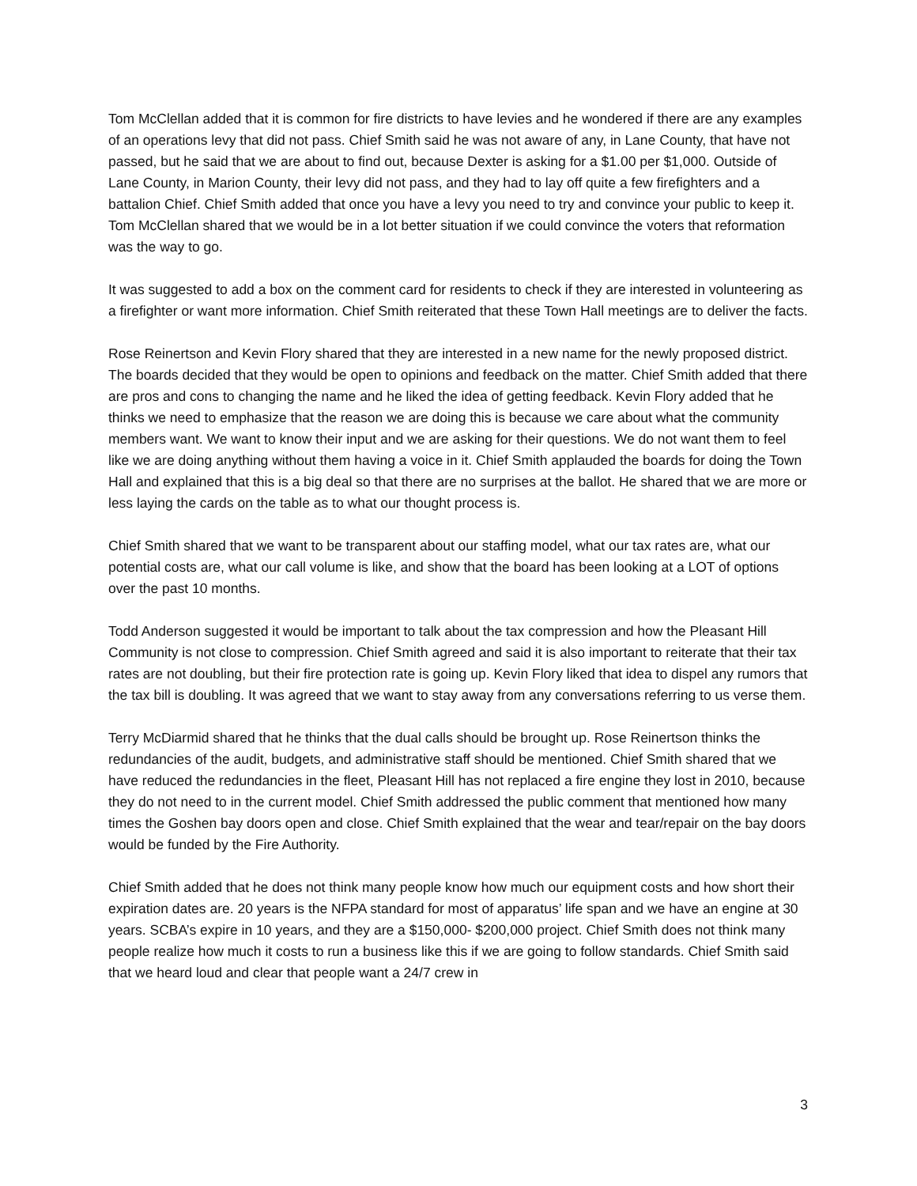Tom McClellan added that it is common for fire districts to have levies and he wondered if there are any examples of an operations levy that did not pass. Chief Smith said he was not aware of any, in Lane County, that have not passed, but he said that we are about to find out, because Dexter is asking for a $1.00 per $1,000. Outside of Lane County, in Marion County, their levy did not pass, and they had to lay off quite a few firefighters and a battalion Chief. Chief Smith added that once you have a levy you need to try and convince your public to keep it. Tom McClellan shared that we would be in a lot better situation if we could convince the voters that reformation was the way to go.
It was suggested to add a box on the comment card for residents to check if they are interested in volunteering as a firefighter or want more information. Chief Smith reiterated that these Town Hall meetings are to deliver the facts.
Rose Reinertson and Kevin Flory shared that they are interested in a new name for the newly proposed district. The boards decided that they would be open to opinions and feedback on the matter. Chief Smith added that there are pros and cons to changing the name and he liked the idea of getting feedback. Kevin Flory added that he thinks we need to emphasize that the reason we are doing this is because we care about what the community members want. We want to know their input and we are asking for their questions. We do not want them to feel like we are doing anything without them having a voice in it. Chief Smith applauded the boards for doing the Town Hall and explained that this is a big deal so that there are no surprises at the ballot. He shared that we are more or less laying the cards on the table as to what our thought process is.
Chief Smith shared that we want to be transparent about our staffing model, what our tax rates are, what our potential costs are, what our call volume is like, and show that the board has been looking at a LOT of options over the past 10 months.
Todd Anderson suggested it would be important to talk about the tax compression and how the Pleasant Hill Community is not close to compression. Chief Smith agreed and said it is also important to reiterate that their tax rates are not doubling, but their fire protection rate is going up. Kevin Flory liked that idea to dispel any rumors that the tax bill is doubling. It was agreed that we want to stay away from any conversations referring to us verse them.
Terry McDiarmid shared that he thinks that the dual calls should be brought up. Rose Reinertson thinks the redundancies of the audit, budgets, and administrative staff should be mentioned. Chief Smith shared that we have reduced the redundancies in the fleet, Pleasant Hill has not replaced a fire engine they lost in 2010, because they do not need to in the current model. Chief Smith addressed the public comment that mentioned how many times the Goshen bay doors open and close. Chief Smith explained that the wear and tear/repair on the bay doors would be funded by the Fire Authority.
Chief Smith added that he does not think many people know how much our equipment costs and how short their expiration dates are. 20 years is the NFPA standard for most of apparatus’ life span and we have an engine at 30 years. SCBA’s expire in 10 years, and they are a $150,000- $200,000 project. Chief Smith does not think many people realize how much it costs to run a business like this if we are going to follow standards. Chief Smith said that we heard loud and clear that people want a 24/7 crew in
3